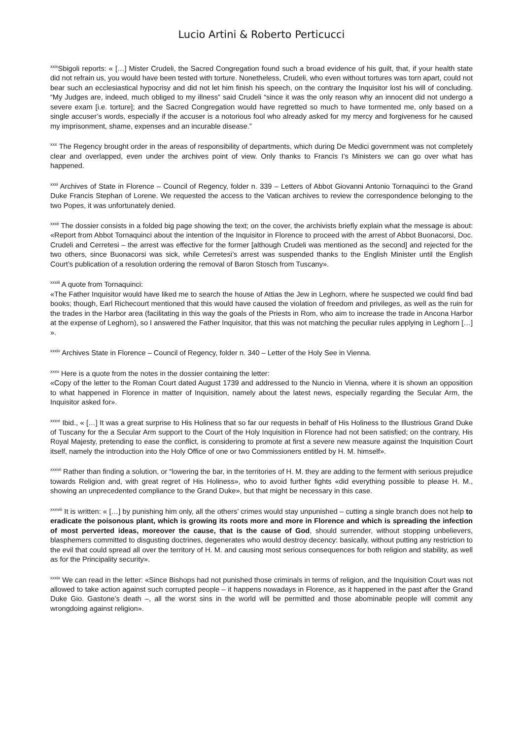Lucio Artini & Roberto Perticucci
<sup>xxix</sup>Sbigoli reports: « […] Mister Crudeli, the Sacred Congregation found such a broad evidence of his guilt, that, if your health state did not refrain us, you would have been tested with torture. Nonetheless, Crudeli, who even without tortures was torn apart, could not bear such an ecclesiastical hypocrisy and did not let him finish his speech, on the contrary the Inquisitor lost his will of concluding. “My Judges are, indeed, much obliged to my illness” said Crudeli “since it was the only reason why an innocent did not undergo a severe exam [i.e. torture]; and the Sacred Congregation would have regretted so much to have tormented me, only based on a single accuser’s words, especially if the accuser is a notorious fool who already asked for my mercy and forgiveness for he caused my imprisonment, shame, expenses and an incurable disease.”
<sup>xxx</sup> The Regency brought order in the areas of responsibility of departments, which during De Medici government was not completely clear and overlapped, even under the archives point of view. Only thanks to Francis I’s Ministers we can go over what has happened.
<sup>xxxi</sup> Archives of State in Florence – Council of Regency, folder n. 339 – Letters of Abbot Giovanni Antonio Tornaquinci to the Grand Duke Francis Stephan of Lorene. We requested the access to the Vatican archives to review the correspondence belonging to the two Popes, it was unfortunately denied.
<sup>xxxii</sup> The dossier consists in a folded big page showing the text; on the cover, the archivists briefly explain what the message is about: «Report from Abbot Tornaquinci about the intention of the Inquisitor in Florence to proceed with the arrest of Abbot Buonacorsi, Doc. Crudeli and Cerretesi – the arrest was effective for the former [although Crudeli was mentioned as the second] and rejected for the two others, since Buonacorsi was sick, while Cerretesi’s arrest was suspended thanks to the English Minister until the English Court’s publication of a resolution ordering the removal of Baron Stosch from Tuscany».
<sup>xxxiii</sup> A quote from Tornaquinci:
«The Father Inquisitor would have liked me to search the house of Attias the Jew in Leghorn, where he suspected we could find bad books; though, Earl Richecourt mentioned that this would have caused the violation of freedom and privileges, as well as the ruin for the trades in the Harbor area (facilitating in this way the goals of the Priests in Rom, who aim to increase the trade in Ancona Harbor at the expense of Leghorn), so I answered the Father Inquisitor, that this was not matching the peculiar rules applying in Leghorn […] ».
<sup>xxxiv</sup> Archives State in Florence – Council of Regency, folder n. 340 – Letter of the Holy See in Vienna.
<sup>xxxv</sup> Here is a quote from the notes in the dossier containing the letter:
«Copy of the letter to the Roman Court dated August 1739 and addressed to the Nuncio in Vienna, where it is shown an opposition to what happened in Florence in matter of Inquisition, namely about the latest news, especially regarding the Secular Arm, the Inquisitor asked for».
<sup>xxxvi</sup> Ibid., « […] It was a great surprise to His Holiness that so far our requests in behalf of His Holiness to the Illustrious Grand Duke of Tuscany for the a Secular Arm support to the Court of the Holy Inquisition in Florence had not been satisfied; on the contrary, His Royal Majesty, pretending to ease the conflict, is considering to promote at first a severe new measure against the Inquisition Court itself, namely the introduction into the Holy Office of one or two Commissioners entitled by H. M. himself».
<sup>xxxvii</sup> Rather than finding a solution, or “lowering the bar, in the territories of H. M. they are adding to the ferment with serious prejudice towards Religion and, with great regret of His Holiness», who to avoid further fights «did everything possible to please H. M., showing an unprecedented compliance to the Grand Duke», but that might be necessary in this case.
<sup>xxxviii</sup> It is written: « […] by punishing him only, all the others’ crimes would stay unpunished – cutting a single branch does not help to eradicate the poisonous plant, which is growing its roots more and more in Florence and which is spreading the infection of most perverted ideas, moreover the cause, that is the cause of God, should surrender, without stopping unbelievers, blasphemers committed to disgusting doctrines, degenerates who would destroy decency: basically, without putting any restriction to the evil that could spread all over the territory of H. M. and causing most serious consequences for both religion and stability, as well as for the Principality security».
<sup>xxxix</sup> We can read in the letter: «Since Bishops had not punished those criminals in terms of religion, and the Inquisition Court was not allowed to take action against such corrupted people – it happens nowadays in Florence, as it happened in the past after the Grand Duke Gio. Gastone’s death –, all the worst sins in the world will be permitted and those abominable people will commit any wrongdoing against religion».